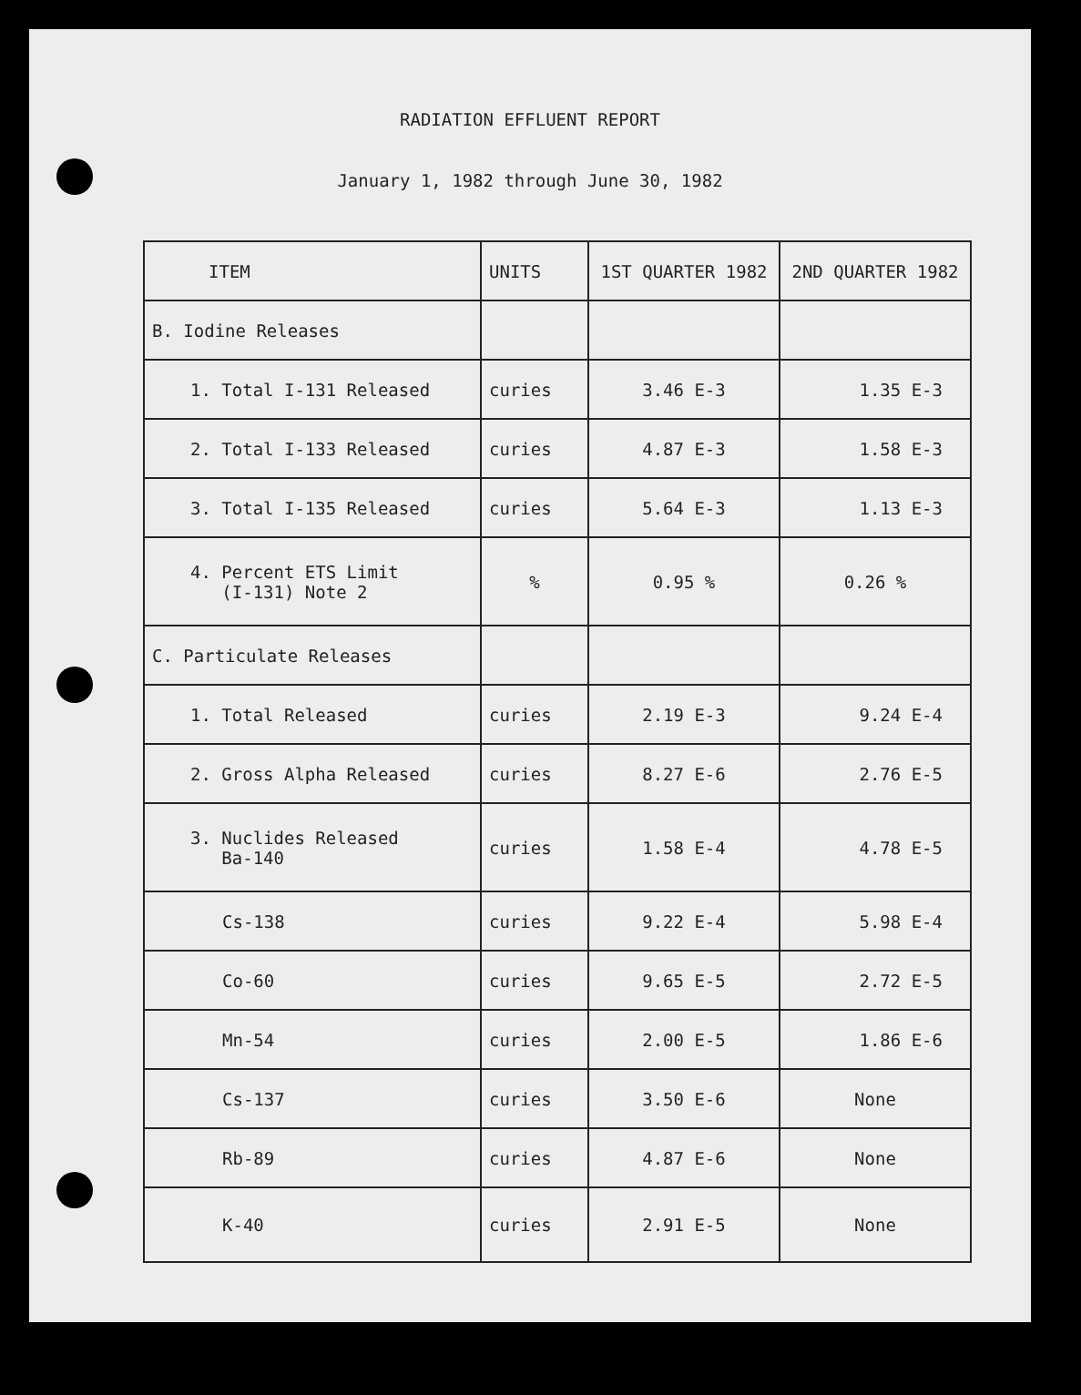RADIATION EFFLUENT REPORT
January 1, 1982 through June 30, 1982
| ITEM | UNITS | 1ST QUARTER 1982 | 2ND QUARTER 1982 |
| B. Iodine Releases | | | |
| 1. Total I-131 Released | curies | 3.46 E-3 | 1.35 E-3 |
| 2. Total I-133 Released | curies | 4.87 E-3 | 1.58 E-3 |
| 3. Total I-135 Released | curies | 5.64 E-3 | 1.13 E-3 |
| 4. Percent ETS Limit (I-131) Note 2 | % | 0.95 % | 0.26 % |
| C. Particulate Releases | | | |
| 1. Total Released | curies | 2.19 E-3 | 9.24 E-4 |
| 2. Gross Alpha Released | curies | 8.27 E-6 | 2.76 E-5 |
| 3. Nuclides Released Ba-140 | curies | 1.58 E-4 | 4.78 E-5 |
| Cs-138 | curies | 9.22 E-4 | 5.98 E-4 |
| Co-60 | curies | 9.65 E-5 | 2.72 E-5 |
| Mn-54 | curies | 2.00 E-5 | 1.86 E-6 |
| Cs-137 | curies | 3.50 E-6 | None |
| Rb-89 | curies | 4.87 E-6 | None |
| K-40 | curies | 2.91 E-5 | None |